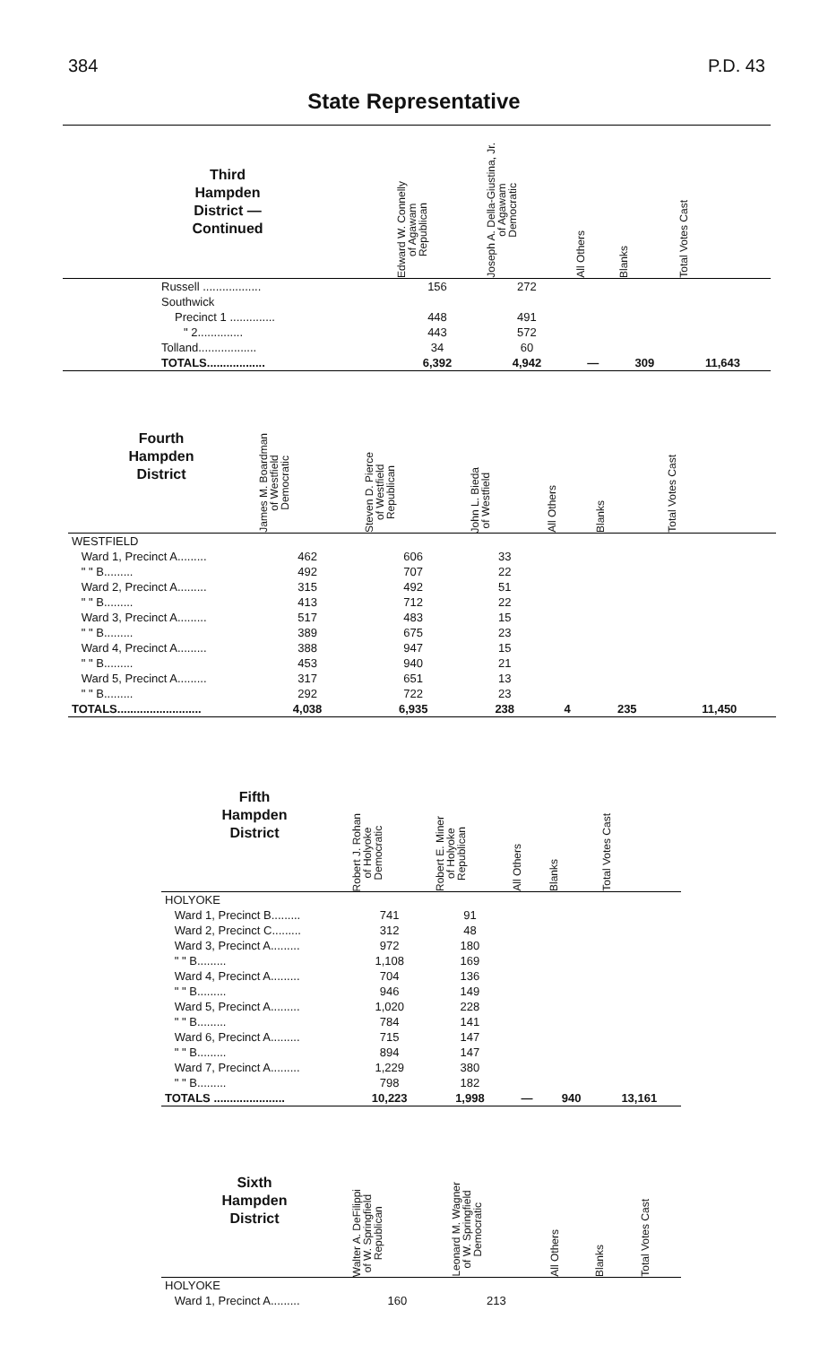384 P.D. 43
State Representative
| Third Hampden District — Continued | Edward W. Connelly of Agawam Republican | Joseph A. Della-Giustina, Jr. of Agawam Democratic | All Others | Blanks | Total Votes Cast |
| --- | --- | --- | --- | --- | --- |
| Russell .................. | 156 | 272 | | | |
| Southwick | | | | | |
| Precinct 1 .............. | 448 | 491 | | | |
| " 2.............. | 443 | 572 | | | |
| Tolland.................. | 34 | 60 | | | |
| TOTALS.................. | 6,392 | 4,942 | — | 309 | 11,643 |
| Fourth Hampden District | James M. Boardman of Westfield Democratic | Steven D. Pierce of Westfield Republican | John L. Bieda of Westfield | All Others | Blanks | Total Votes Cast |
| --- | --- | --- | --- | --- | --- | --- |
| WESTFIELD | | | | | | |
| Ward 1, Precinct A......... | 462 | 606 | 33 | | | |
| " " B......... | 492 | 707 | 22 | | | |
| Ward 2, Precinct A......... | 315 | 492 | 51 | | | |
| " " B......... | 413 | 712 | 22 | | | |
| Ward 3, Precinct A......... | 517 | 483 | 15 | | | |
| " " B......... | 389 | 675 | 23 | | | |
| Ward 4, Precinct A......... | 388 | 947 | 15 | | | |
| " " B......... | 453 | 940 | 21 | | | |
| Ward 5, Precinct A......... | 317 | 651 | 13 | | | |
| " " B......... | 292 | 722 | 23 | | | |
| TOTALS.......................... | 4,038 | 6,935 | 238 | 4 | 235 | 11,450 |
| Fifth Hampden District | Robert J. Rohan of Holyoke Democratic | Robert E. Miner of Holyoke Republican | All Others | Blanks | Total Votes Cast |
| --- | --- | --- | --- | --- | --- |
| HOLYOKE | | | | | |
| Ward 1, Precinct B......... | 741 | 91 | | | |
| Ward 2, Precinct C......... | 312 | 48 | | | |
| Ward 3, Precinct A......... | 972 | 180 | | | |
| " " B......... | 1,108 | 169 | | | |
| Ward 4, Precinct A......... | 704 | 136 | | | |
| " " B......... | 946 | 149 | | | |
| Ward 5, Precinct A......... | 1,020 | 228 | | | |
| " " B......... | 784 | 141 | | | |
| Ward 6, Precinct A......... | 715 | 147 | | | |
| " " B......... | 894 | 147 | | | |
| Ward 7, Precinct A......... | 1,229 | 380 | | | |
| " " B......... | 798 | 182 | | | |
| TOTALS ...................... | 10,223 | 1,998 | — | 940 | 13,161 |
| Sixth Hampden District | Walter A. DeFilippi of W. Springfield Republican | Leonard M. Wagner of W. Springfield Democratic | All Others | Blanks | Total Votes Cast |
| --- | --- | --- | --- | --- | --- |
| HOLYOKE | | | | | |
| Ward 1, Precinct A......... | 160 | 213 | | | |